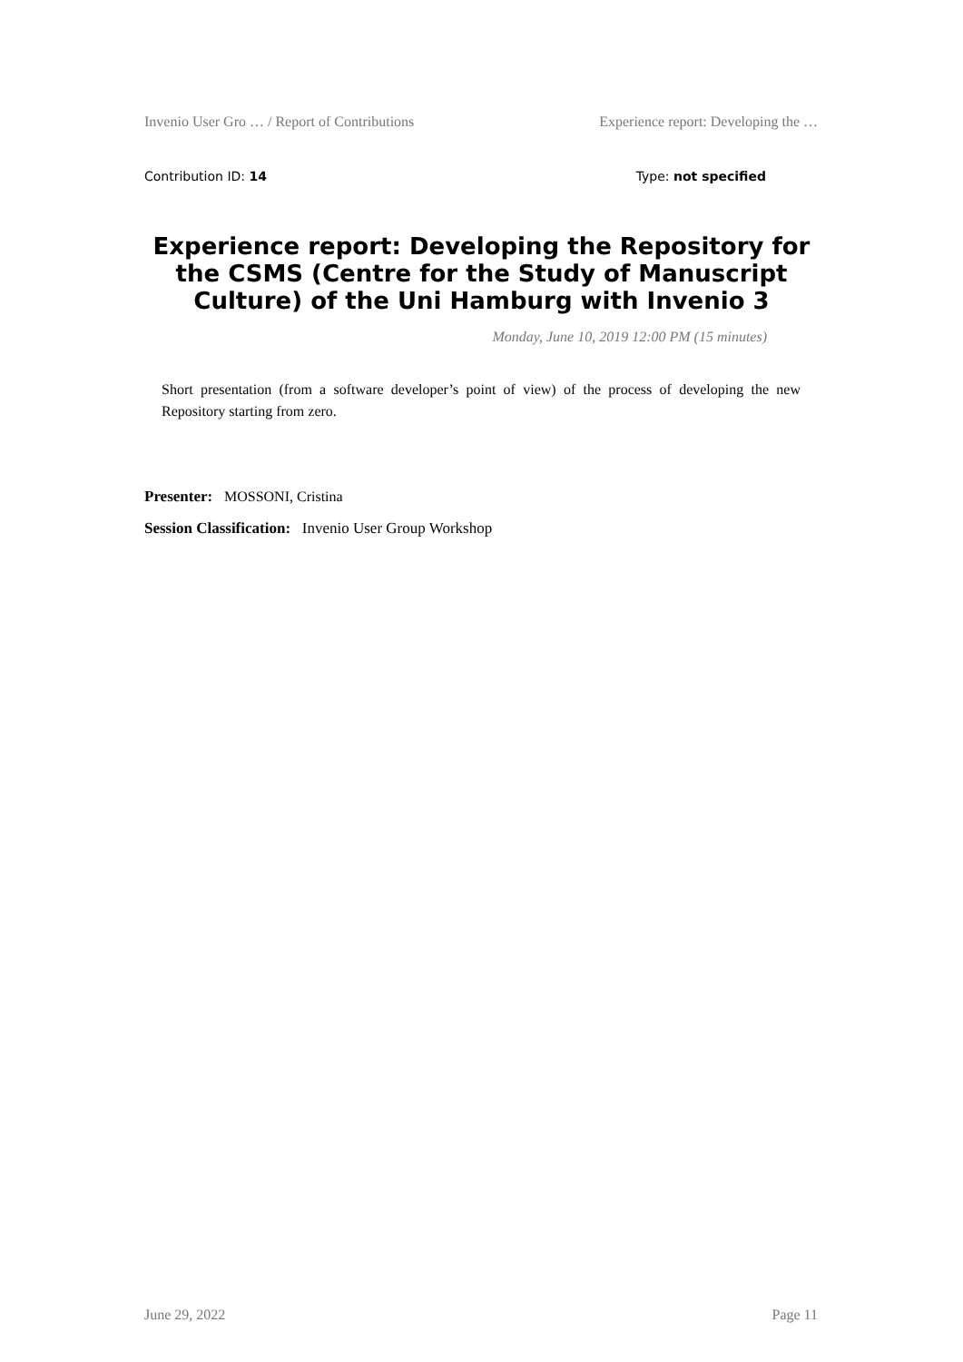Invenio User Gro … / Report of Contributions Experience report: Developing the …
Contribution ID: 14 Type: not specified
Experience report: Developing the Repository for the CSMS (Centre for the Study of Manuscript Culture) of the Uni Hamburg with Invenio 3
Monday, June 10, 2019 12:00 PM (15 minutes)
Short presentation (from a software developer’s point of view) of the process of developing the new Repository starting from zero.
Presenter: MOSSONI, Cristina
Session Classification: Invenio User Group Workshop
June 29, 2022 Page 11